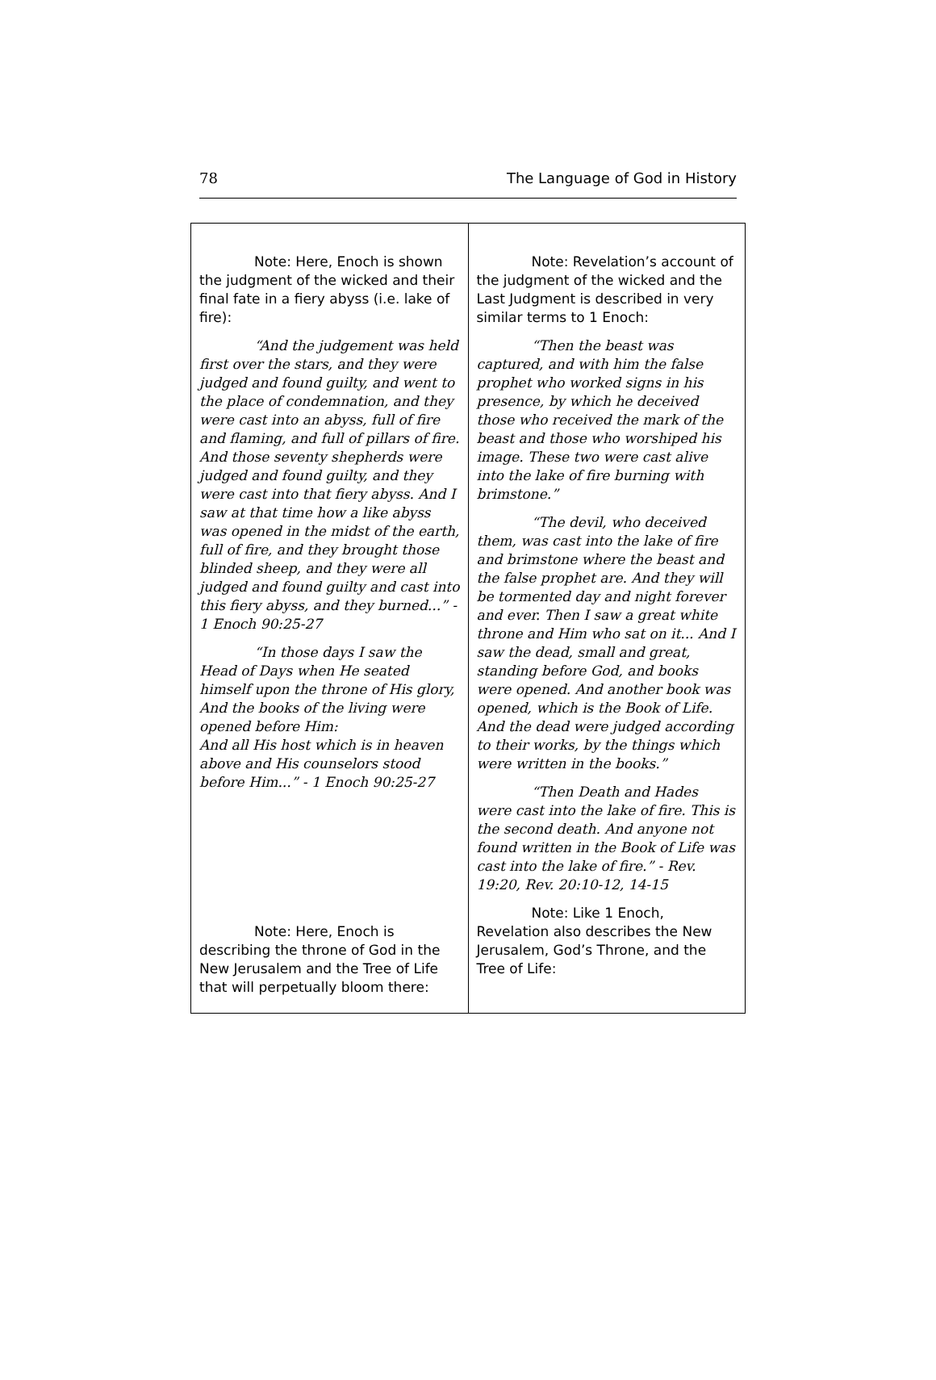78 The Language of God in History
| Note: Here, Enoch is shown the judgment of the wicked and their final fate in a fiery abyss (i.e. lake of fire): “And the judgement was held first over the stars, and they were judged and found guilty, and went to the place of condemnation, and they were cast into an abyss, full of fire and flaming, and full of pillars of fire. And those seventy shepherds were judged and found guilty, and they were cast into that fiery abyss. And I saw at that time how a like abyss was opened in the midst of the earth, full of fire, and they brought those blinded sheep, and they were all judged and found guilty and cast into this fiery abyss, and they burned...” - 1 Enoch 90:25-27 “In those days I saw the Head of Days when He seated himself upon the throne of His glory, And the books of the living were opened before Him: And all His host which is in heaven above and His counselors stood before Him...” - 1 Enoch 90:25-27 Note: Here, Enoch is describing the throne of God in the New Jerusalem and the Tree of Life that will perpetually bloom there: | Note: Revelation’s account of the judgment of the wicked and the Last Judgment is described in very similar terms to 1 Enoch: “Then the beast was captured, and with him the false prophet who worked signs in his presence, by which he deceived those who received the mark of the beast and those who worshiped his image. These two were cast alive into the lake of fire burning with brimstone.” “The devil, who deceived them, was cast into the lake of fire and brimstone where the beast and the false prophet are. And they will be tormented day and night forever and ever. Then I saw a great white throne and Him who sat on it... And I saw the dead, small and great, standing before God, and books were opened. And another book was opened, which is the Book of Life. And the dead were judged according to their works, by the things which were written in the books.” “Then Death and Hades were cast into the lake of fire. This is the second death. And anyone not found written in the Book of Life was cast into the lake of fire.” - Rev. 19:20, Rev. 20:10-12, 14-15 Note: Like 1 Enoch, Revelation also describes the New Jerusalem, God’s Throne, and the Tree of Life: |